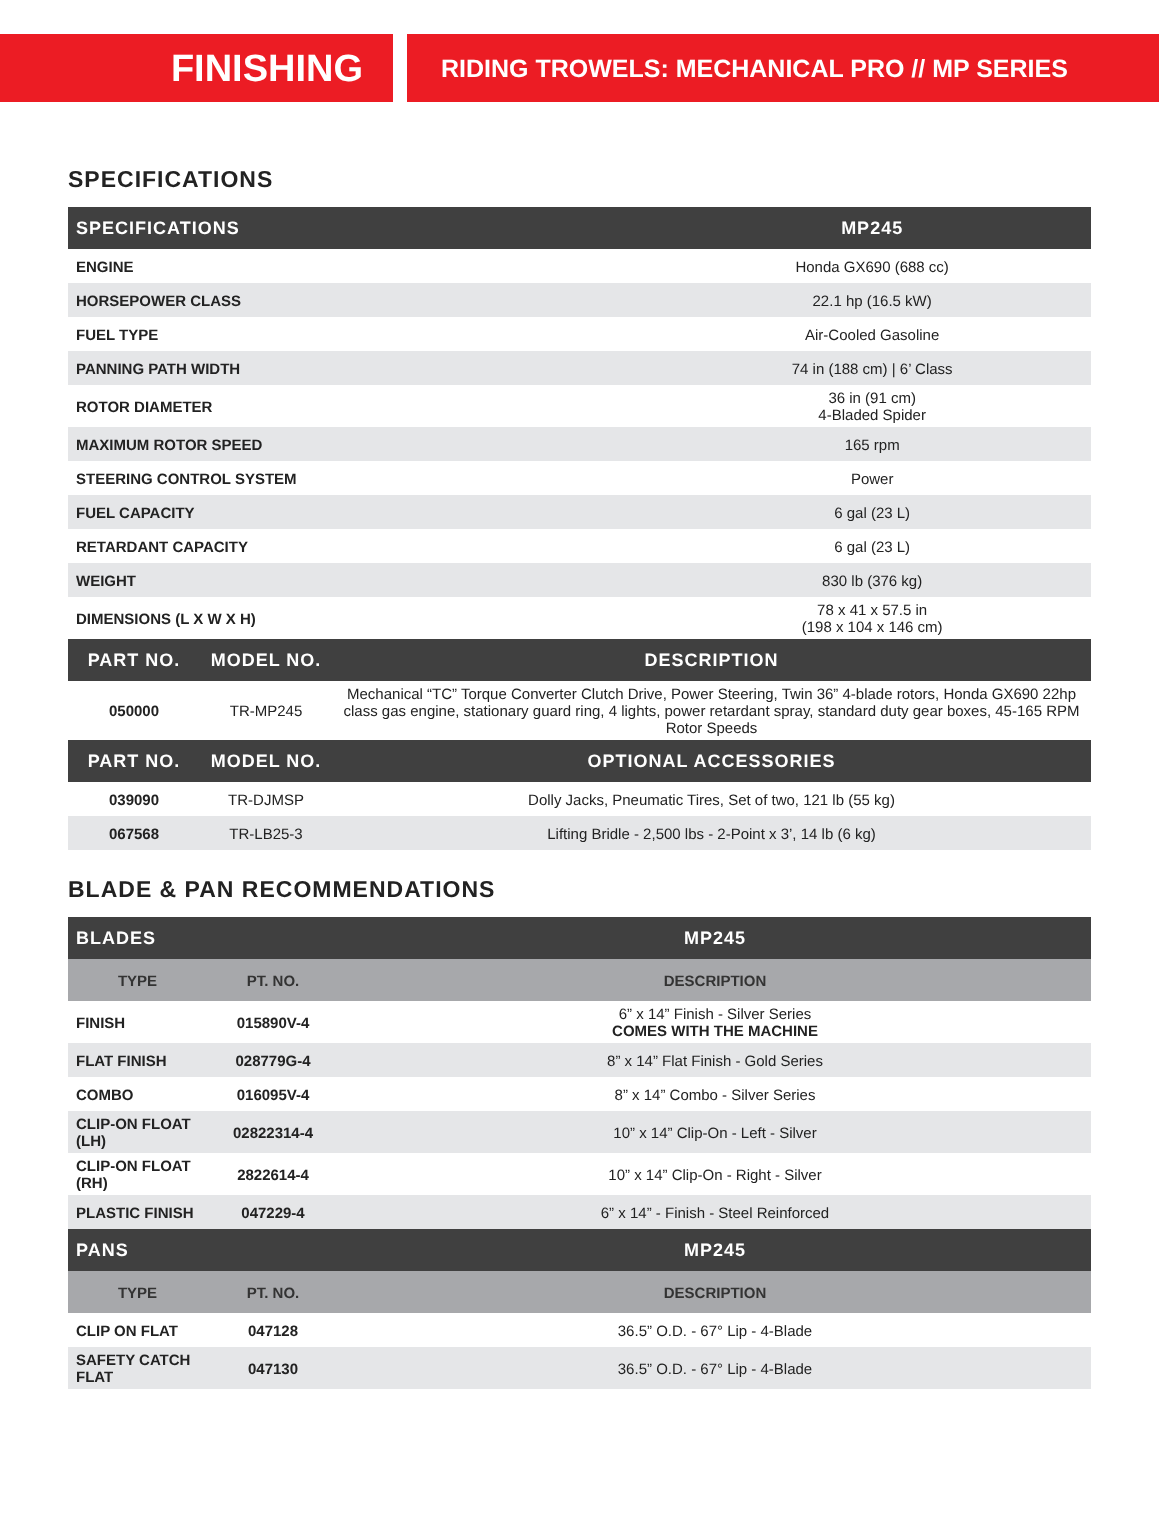FINISHING
RIDING TROWELS: MECHANICAL PRO // MP SERIES
SPECIFICATIONS
| SPECIFICATIONS | MP245 |
| --- | --- |
| ENGINE | Honda GX690 (688 cc) |
| HORSEPOWER CLASS | 22.1 hp (16.5 kW) |
| FUEL TYPE | Air-Cooled Gasoline |
| PANNING PATH WIDTH | 74 in (188 cm) / 6’ Class |
| ROTOR DIAMETER | 36 in (91 cm) 4-Bladed Spider |
| MAXIMUM ROTOR SPEED | 165 rpm |
| STEERING CONTROL SYSTEM | Power |
| FUEL CAPACITY | 6 gal (23 L) |
| RETARDANT CAPACITY | 6 gal (23 L) |
| WEIGHT | 830 lb (376 kg) |
| DIMENSIONS (L X W X H) | 78 x 41 x 57.5 in (198 x 104 x 146 cm) |
| PART NO. | MODEL NO. | DESCRIPTION |
| --- | --- | --- |
| 050000 | TR-MP245 | Mechanical “TC” Torque Converter Clutch Drive, Power Steering, Twin 36” 4-blade rotors, Honda GX690 22hp class gas engine, stationary guard ring, 4 lights, power retardant spray, standard duty gear boxes, 45-165 RPM Rotor Speeds |
| PART NO. | MODEL NO. | OPTIONAL ACCESSORIES |
| 039090 | TR-DJMSP | Dolly Jacks, Pneumatic Tires, Set of two, 121 lb (55 kg) |
| 067568 | TR-LB25-3 | Lifting Bridle - 2,500 lbs - 2-Point x 3’, 14 lb (6 kg) |
BLADE & PAN RECOMMENDATIONS
| BLADES | | MP245 |
| --- | --- | --- |
| TYPE | PT. NO. | DESCRIPTION |
| FINISH | 015890V-4 | 6” x 14” Finish - Silver Series COMES WITH THE MACHINE |
| FLAT FINISH | 028779G-4 | 8” x 14” Flat Finish - Gold Series |
| COMBO | 016095V-4 | 8” x 14” Combo - Silver Series |
| CLIP-ON FLOAT (LH) | 02822314-4 | 10” x 14” Clip-On - Left - Silver |
| CLIP-ON FLOAT (RH) | 2822614-4 | 10” x 14” Clip-On - Right - Silver |
| PLASTIC FINISH | 047229-4 | 6” x 14” - Finish - Steel Reinforced |
| PANS | | MP245 |
| TYPE | PT. NO. | DESCRIPTION |
| CLIP ON FLAT | 047128 | 36.5” O.D. - 67° Lip - 4-Blade |
| SAFETY CATCH FLAT | 047130 | 36.5” O.D. - 67° Lip - 4-Blade |